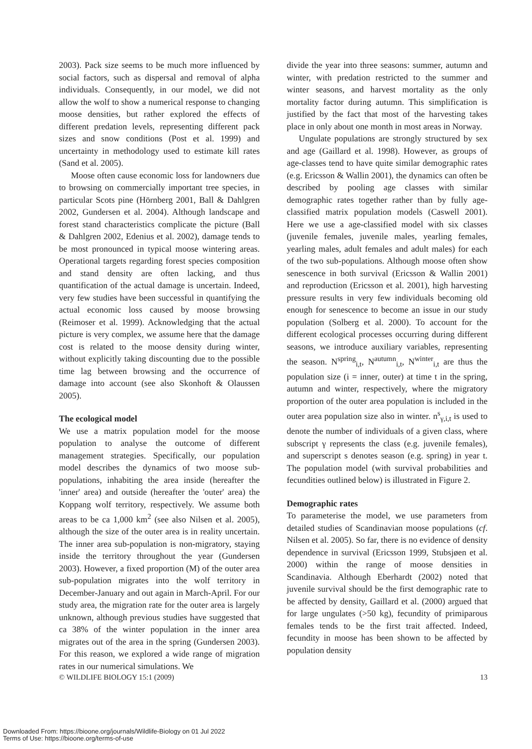2003). Pack size seems to be much more influenced by social factors, such as dispersal and removal of alpha individuals. Consequently, in our model, we did not allow the wolf to show a numerical response to changing moose densities, but rather explored the effects of different predation levels, representing different pack sizes and snow conditions (Post et al. 1999) and uncertainty in methodology used to estimate kill rates (Sand et al. 2005).
Moose often cause economic loss for landowners due to browsing on commercially important tree species, in particular Scots pine (Hörnberg 2001, Ball & Dahlgren 2002, Gundersen et al. 2004). Although landscape and forest stand characteristics complicate the picture (Ball & Dahlgren 2002, Edenius et al. 2002), damage tends to be most pronounced in typical moose wintering areas. Operational targets regarding forest species composition and stand density are often lacking, and thus quantification of the actual damage is uncertain. Indeed, very few studies have been successful in quantifying the actual economic loss caused by moose browsing (Reimoser et al. 1999). Acknowledging that the actual picture is very complex, we assume here that the damage cost is related to the moose density during winter, without explicitly taking discounting due to the possible time lag between browsing and the occurrence of damage into account (see also Skonhoft & Olaussen 2005).
The ecological model
We use a matrix population model for the moose population to analyse the outcome of different management strategies. Specifically, our population model describes the dynamics of two moose sub-populations, inhabiting the area inside (hereafter the 'inner' area) and outside (hereafter the 'outer' area) the Koppang wolf territory, respectively. We assume both areas to be ca 1,000 km<sup>2</sup> (see also Nilsen et al. 2005), although the size of the outer area is in reality uncertain. The inner area sub-population is non-migratory, staying inside the territory throughout the year (Gundersen 2003). However, a fixed proportion (M) of the outer area sub-population migrates into the wolf territory in December-January and out again in March-April. For our study area, the migration rate for the outer area is largely unknown, although previous studies have suggested that ca 38% of the winter population in the inner area migrates out of the area in the spring (Gundersen 2003). For this reason, we explored a wide range of migration rates in our numerical simulations. We
divide the year into three seasons: summer, autumn and winter, with predation restricted to the summer and winter seasons, and harvest mortality as the only mortality factor during autumn. This simplification is justified by the fact that most of the harvesting takes place in only about one month in most areas in Norway.
Ungulate populations are strongly structured by sex and age (Gaillard et al. 1998). However, as groups of age-classes tend to have quite similar demographic rates (e.g. Ericsson & Wallin 2001), the dynamics can often be described by pooling age classes with similar demographic rates together rather than by fully age-classified matrix population models (Caswell 2001). Here we use a age-classified model with six classes (juvenile females, juvenile males, yearling females, yearling males, adult females and adult males) for each of the two sub-populations. Although moose often show senescence in both survival (Ericsson & Wallin 2001) and reproduction (Ericsson et al. 2001), high harvesting pressure results in very few individuals becoming old enough for senescence to become an issue in our study population (Solberg et al. 2000). To account for the different ecological processes occurring during different seasons, we introduce auxiliary variables, representing the season. N<sup>spring</sup><sub>i,t</sub>, N<sup>autumn</sup><sub>i,t</sub>, N<sup>winter</sup><sub>i,t</sub> are thus the population size (i = inner, outer) at time t in the spring, autumn and winter, respectively, where the migratory proportion of the outer area population is included in the outer area population size also in winter. n<sup>s</sup><sub>γ,i,t</sub> is used to denote the number of individuals of a given class, where subscript γ represents the class (e.g. juvenile females), and superscript s denotes season (e.g. spring) in year t. The population model (with survival probabilities and fecundities outlined below) is illustrated in Figure 2.
Demographic rates
To parameterise the model, we use parameters from detailed studies of Scandinavian moose populations (cf. Nilsen et al. 2005). So far, there is no evidence of density dependence in survival (Ericsson 1999, Stubsjøen et al. 2000) within the range of moose densities in Scandinavia. Although Eberhardt (2002) noted that juvenile survival should be the first demographic rate to be affected by density, Gaillard et al. (2000) argued that for large ungulates (>50 kg), fecundity of primiparous females tends to be the first trait affected. Indeed, fecundity in moose has been shown to be affected by population density
© WILDLIFE BIOLOGY 15:1 (2009) 13
Downloaded From: https://bioone.org/journals/Wildlife-Biology on 01 Jul 2022
Terms of Use: https://bioone.org/terms-of-use